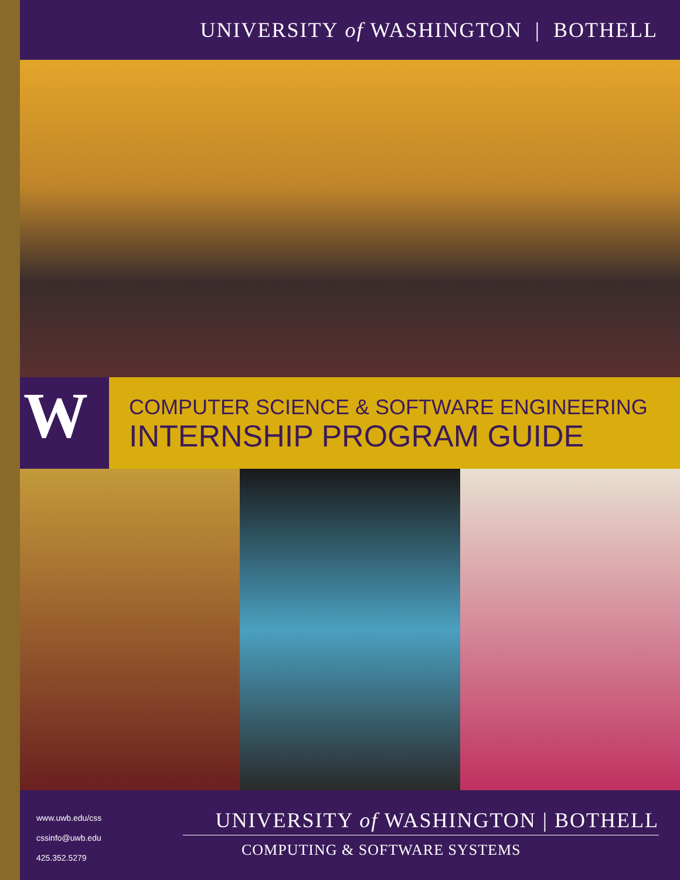UNIVERSITY of WASHINGTON | BOTHELL
W
COMPUTER SCIENCE & SOFTWARE ENGINEERING
INTERNSHIP PROGRAM GUIDE
www.uwb.edu/css
cssinfo@uwb.edu
425.352.5279
UNIVERSITY of WASHINGTON | BOTHELL
COMPUTING & SOFTWARE SYSTEMS